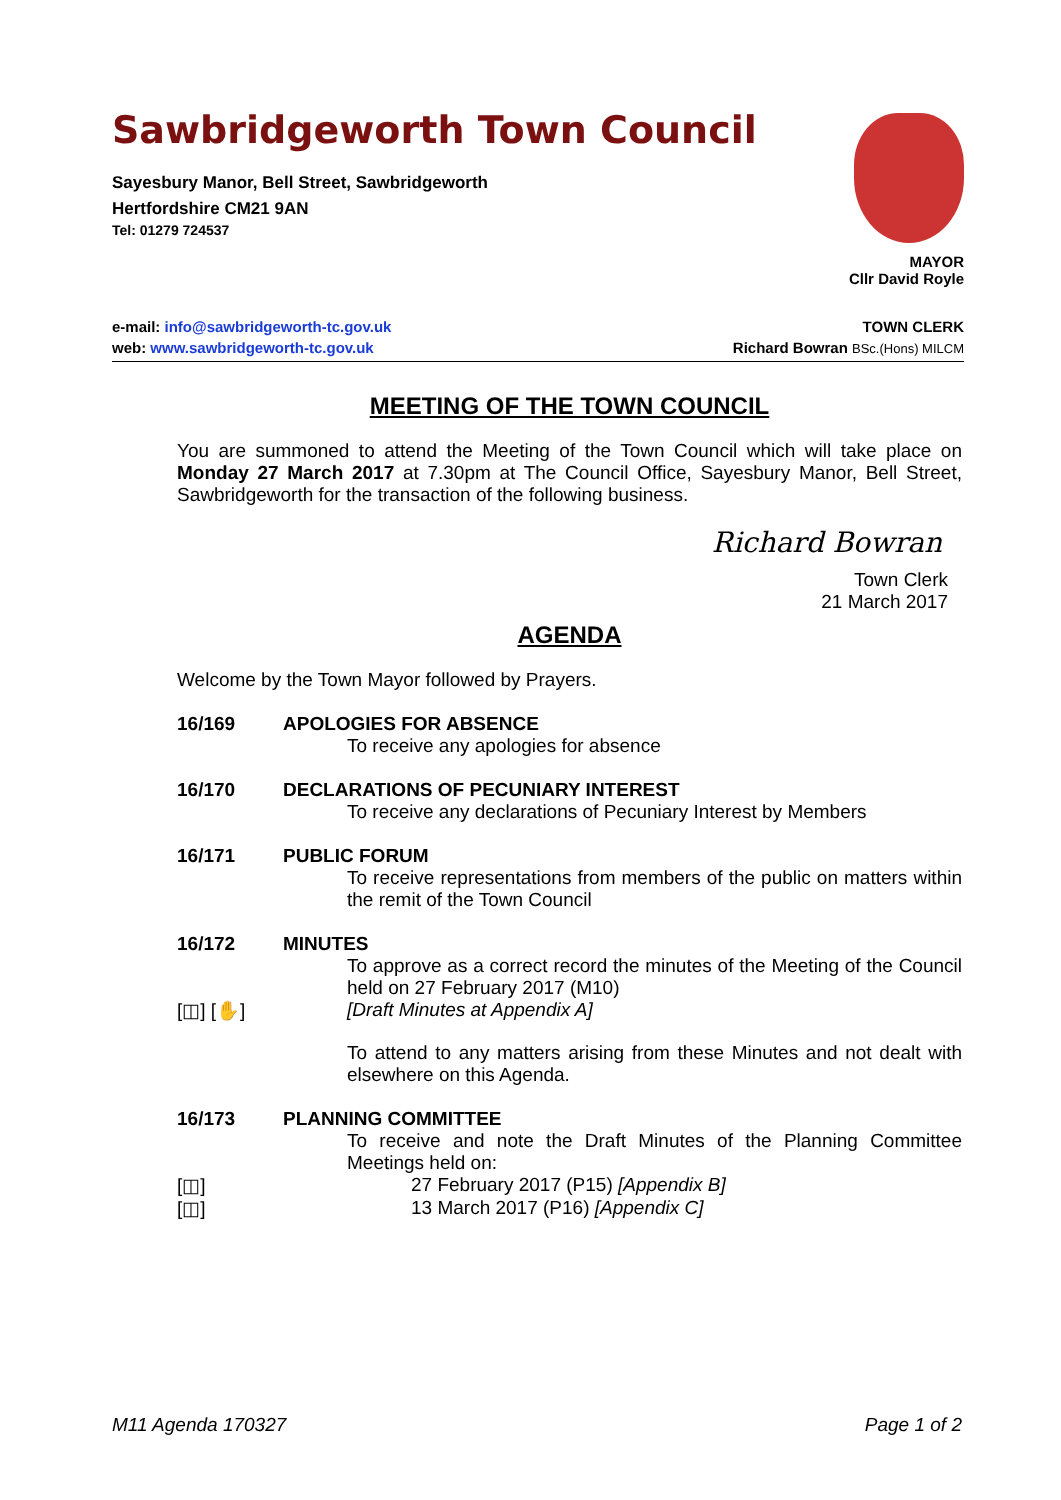MAYOR
Cllr David Royle
Sawbridgeworth Town Council
Sayesbury Manor, Bell Street, Sawbridgeworth
Hertfordshire CM21 9AN
Tel: 01279 724537
e-mail: info@sawbridgeworth-tc.gov.uk
web: www.sawbridgeworth-tc.gov.uk
TOWN CLERK
Richard Bowran BSc.(Hons) MILCM
MEETING OF THE TOWN COUNCIL
You are summoned to attend the Meeting of the Town Council which will take place on Monday 27 March 2017 at 7.30pm at The Council Office, Sayesbury Manor, Bell Street, Sawbridgeworth for the transaction of the following business.
Richard Bowran
Town Clerk
21 March 2017
AGENDA
Welcome by the Town Mayor followed by Prayers.
16/169 APOLOGIES FOR ABSENCE
To receive any apologies for absence
16/170 DECLARATIONS OF PECUNIARY INTEREST
To receive any declarations of Pecuniary Interest by Members
16/171 PUBLIC FORUM
To receive representations from members of the public on matters within the remit of the Town Council
16/172 MINUTES
To approve as a correct record the minutes of the Meeting of the Council held on 27 February 2017 (M10)
[◫] [✋] [Draft Minutes at Appendix A]
To attend to any matters arising from these Minutes and not dealt with elsewhere on this Agenda.
16/173 PLANNING COMMITTEE
To receive and note the Draft Minutes of the Planning Committee Meetings held on:
[◫] 27 February 2017 (P15) [Appendix B]
[◫] 13 March 2017 (P16) [Appendix C]
M11 Agenda 170327 Page 1 of 2